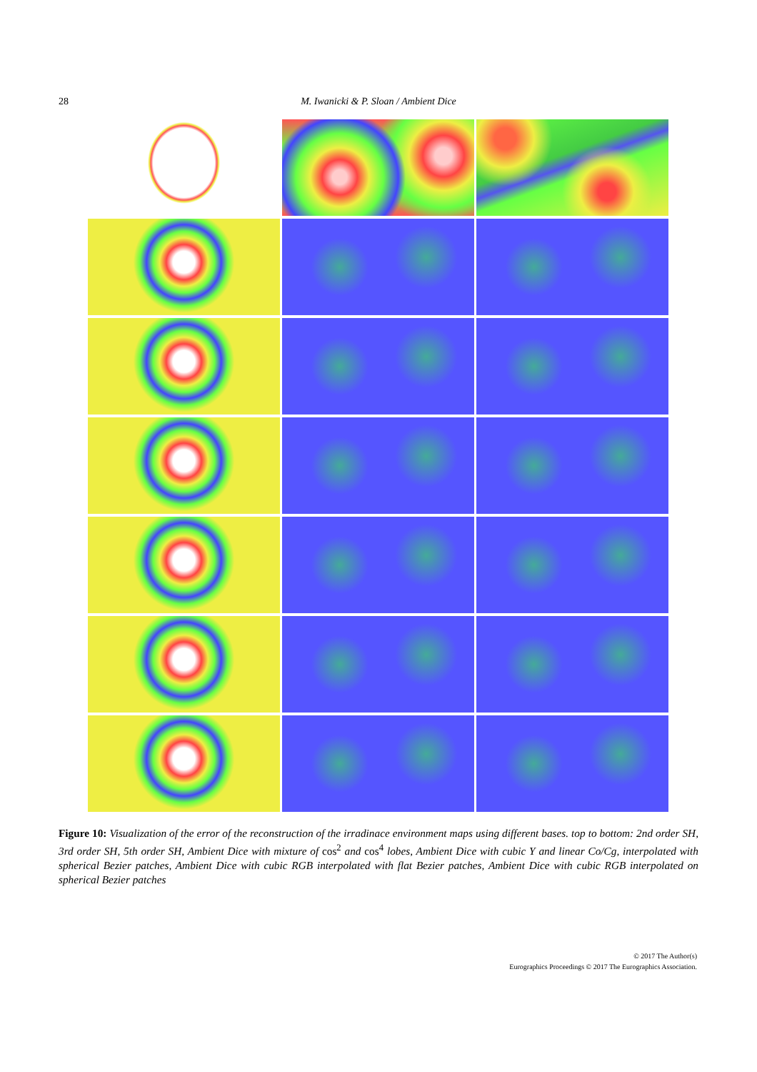28 M. Iwanicki & P. Sloan / Ambient Dice
Figure 10: Visualization of the error of the reconstruction of the irradinace environment maps using different bases. top to bottom: 2nd order SH, 3rd order SH, 5th order SH, Ambient Dice with mixture of cos<sup>2</sup> and cos<sup>4</sup> lobes, Ambient Dice with cubic Y and linear Co/Cg, interpolated with spherical Bezier patches, Ambient Dice with cubic RGB interpolated with flat Bezier patches, Ambient Dice with cubic RGB interpolated on spherical Bezier patches
© 2017 The Author(s)
Eurographics Proceedings © 2017 The Eurographics Association.